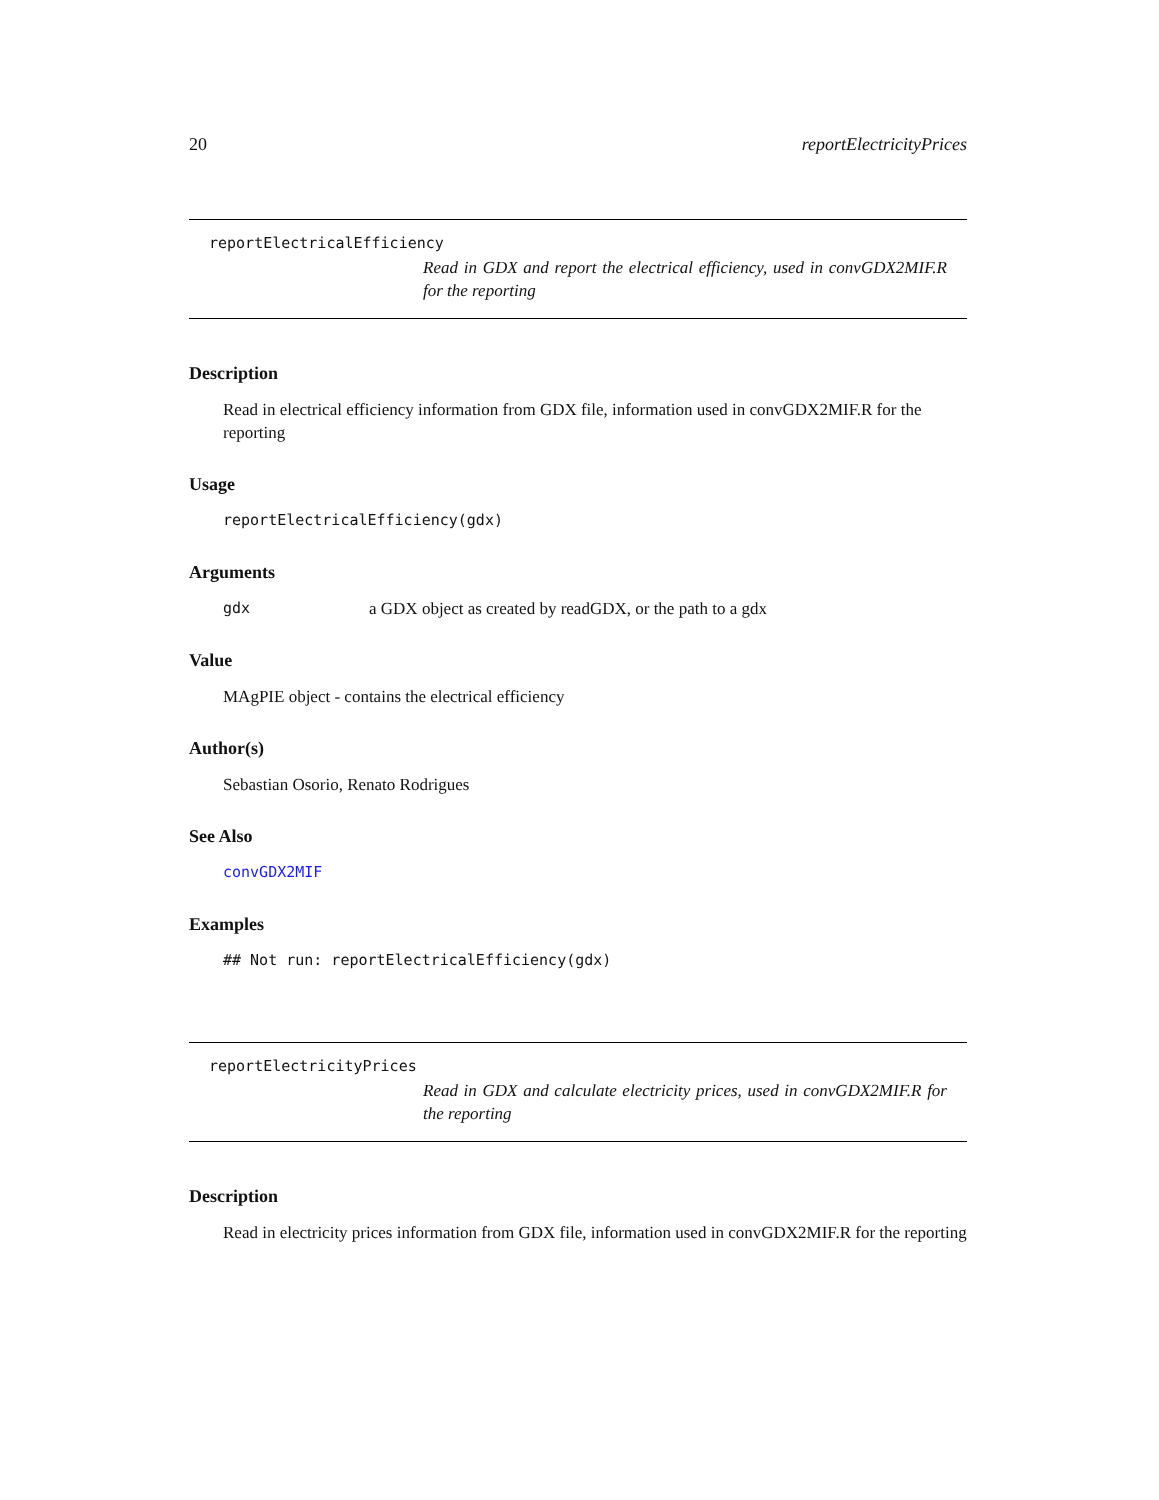20 reportElectricityPrices
reportElectricalEfficiency
Read in GDX and report the electrical efficiency, used in convGDX2MIF.R for the reporting
Description
Read in electrical efficiency information from GDX file, information used in convGDX2MIF.R for the reporting
Usage
reportElectricalEfficiency(gdx)
Arguments
gdx a GDX object as created by readGDX, or the path to a gdx
Value
MAgPIE object - contains the electrical efficiency
Author(s)
Sebastian Osorio, Renato Rodrigues
See Also
convGDX2MIF
Examples
## Not run: reportElectricalEfficiency(gdx)
reportElectricityPrices
Read in GDX and calculate electricity prices, used in convGDX2MIF.R for the reporting
Description
Read in electricity prices information from GDX file, information used in convGDX2MIF.R for the reporting